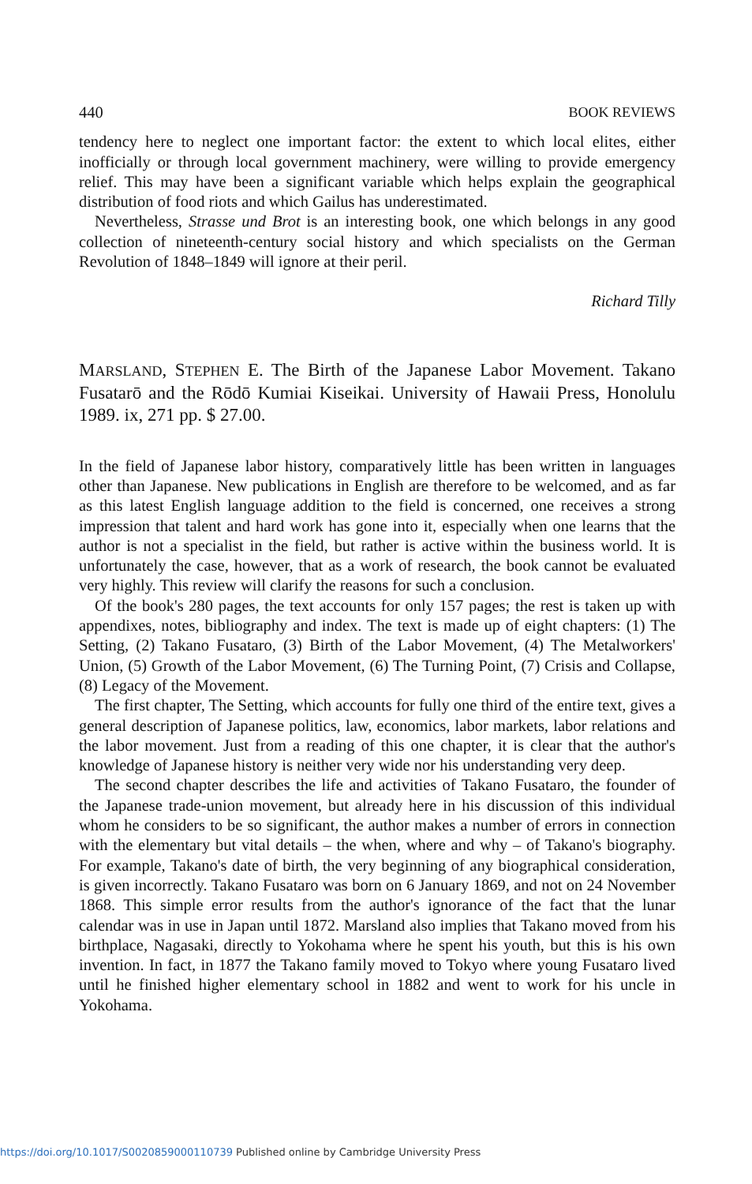440 BOOK REVIEWS
tendency here to neglect one important factor: the extent to which local elites, either inofficially or through local government machinery, were willing to provide emergency relief. This may have been a significant variable which helps explain the geographical distribution of food riots and which Gailus has underestimated.
Nevertheless, Strasse und Brot is an interesting book, one which belongs in any good collection of nineteenth-century social history and which specialists on the German Revolution of 1848–1849 will ignore at their peril.
Richard Tilly
MARSLAND, STEPHEN E. The Birth of the Japanese Labor Movement. Takano Fusatarō and the Rōdō Kumiai Kiseikai. University of Hawaii Press, Honolulu 1989. ix, 271 pp. $ 27.00.
In the field of Japanese labor history, comparatively little has been written in languages other than Japanese. New publications in English are therefore to be welcomed, and as far as this latest English language addition to the field is concerned, one receives a strong impression that talent and hard work has gone into it, especially when one learns that the author is not a specialist in the field, but rather is active within the business world. It is unfortunately the case, however, that as a work of research, the book cannot be evaluated very highly. This review will clarify the reasons for such a conclusion.
Of the book's 280 pages, the text accounts for only 157 pages; the rest is taken up with appendixes, notes, bibliography and index. The text is made up of eight chapters: (1) The Setting, (2) Takano Fusataro, (3) Birth of the Labor Movement, (4) The Metalworkers' Union, (5) Growth of the Labor Movement, (6) The Turning Point, (7) Crisis and Collapse, (8) Legacy of the Movement.
The first chapter, The Setting, which accounts for fully one third of the entire text, gives a general description of Japanese politics, law, economics, labor markets, labor relations and the labor movement. Just from a reading of this one chapter, it is clear that the author's knowledge of Japanese history is neither very wide nor his understanding very deep.
The second chapter describes the life and activities of Takano Fusataro, the founder of the Japanese trade-union movement, but already here in his discussion of this individual whom he considers to be so significant, the author makes a number of errors in connection with the elementary but vital details – the when, where and why – of Takano's biography. For example, Takano's date of birth, the very beginning of any biographical consideration, is given incorrectly. Takano Fusataro was born on 6 January 1869, and not on 24 November 1868. This simple error results from the author's ignorance of the fact that the lunar calendar was in use in Japan until 1872. Marsland also implies that Takano moved from his birthplace, Nagasaki, directly to Yokohama where he spent his youth, but this is his own invention. In fact, in 1877 the Takano family moved to Tokyo where young Fusataro lived until he finished higher elementary school in 1882 and went to work for his uncle in Yokohama.
https://doi.org/10.1017/S0020859000110739 Published online by Cambridge University Press